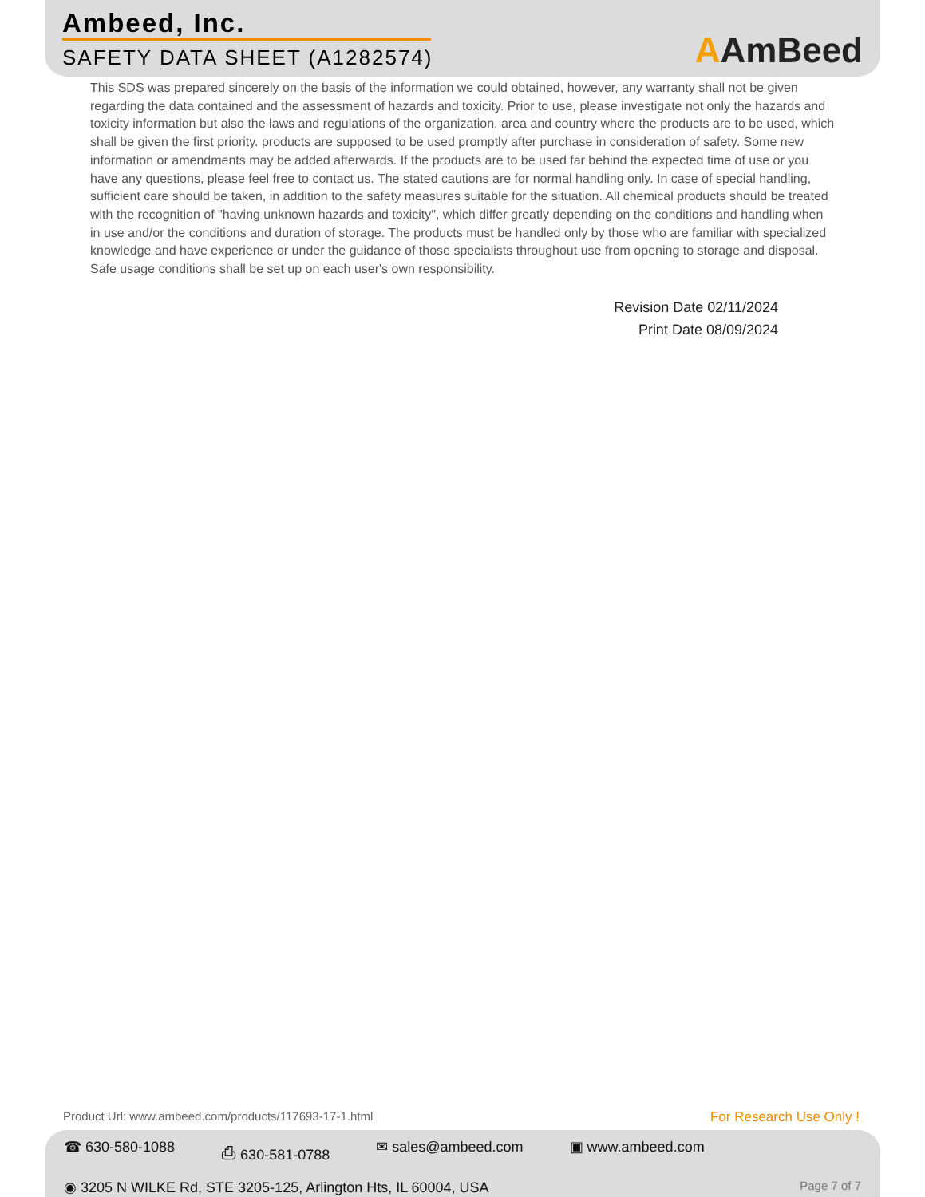Ambeed, Inc.
SAFETY DATA SHEET (A1282574)
AAmBeed
This SDS was prepared sincerely on the basis of the information we could obtained, however, any warranty shall not be given regarding the data contained and the assessment of hazards and toxicity. Prior to use, please investigate not only the hazards and toxicity information but also the laws and regulations of the organization, area and country where the products are to be used, which shall be given the first priority. products are supposed to be used promptly after purchase in consideration of safety. Some new information or amendments may be added afterwards. If the products are to be used far behind the expected time of use or you have any questions, please feel free to contact us. The stated cautions are for normal handling only. In case of special handling, sufficient care should be taken, in addition to the safety measures suitable for the situation. All chemical products should be treated with the recognition of "having unknown hazards and toxicity", which differ greatly depending on the conditions and handling when in use and/or the conditions and duration of storage. The products must be handled only by those who are familiar with specialized knowledge and have experience or under the guidance of those specialists throughout use from opening to storage and disposal. Safe usage conditions shall be set up on each user's own responsibility.
Revision Date 02/11/2024
Print Date 08/09/2024
Product Url: www.ambeed.com/products/117693-17-1.html For Research Use Only !
☎ 630-580-1088 ⎙ 630-581-0788 ✉ sales@ambeed.com ▣ www.ambeed.com
◉ 3205 N WILKE Rd, STE 3205-125, Arlington Hts, IL 60004, USA Page 7 of 7